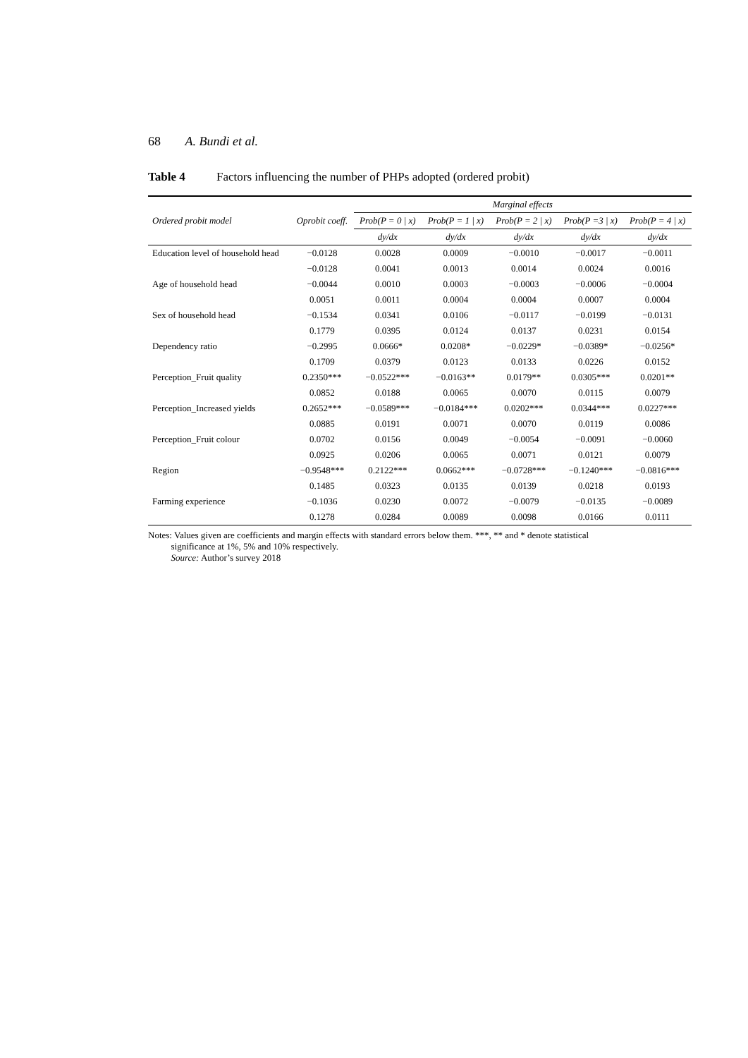68 A. Bundi et al.
Table 4 Factors influencing the number of PHPs adopted (ordered probit)
| Ordered probit model | Oprobit coeff. | Marginal effects | | | | |
| --- | --- | --- | --- | --- | --- | --- |
| | | Prob(P = 0 / x) | Prob(P = 1 / x) | Prob(P = 2 / x) | Prob(P =3 / x) | Prob(P = 4 / x) |
| | | dy/dx | dy/dx | dy/dx | dy/dx | dy/dx |
| Education level of household head | −0.0128 | 0.0028 | 0.0009 | −0.0010 | −0.0017 | −0.0011 |
| | −0.0128 | 0.0041 | 0.0013 | 0.0014 | 0.0024 | 0.0016 |
| Age of household head | −0.0044 | 0.0010 | 0.0003 | −0.0003 | −0.0006 | −0.0004 |
| | 0.0051 | 0.0011 | 0.0004 | 0.0004 | 0.0007 | 0.0004 |
| Sex of household head | −0.1534 | 0.0341 | 0.0106 | −0.0117 | −0.0199 | −0.0131 |
| | 0.1779 | 0.0395 | 0.0124 | 0.0137 | 0.0231 | 0.0154 |
| Dependency ratio | −0.2995 | 0.0666* | 0.0208* | −0.0229* | −0.0389* | −0.0256* |
| | 0.1709 | 0.0379 | 0.0123 | 0.0133 | 0.0226 | 0.0152 |
| Perception_Fruit quality | 0.2350*** | −0.0522*** | −0.0163** | 0.0179** | 0.0305*** | 0.0201** |
| | 0.0852 | 0.0188 | 0.0065 | 0.0070 | 0.0115 | 0.0079 |
| Perception_Increased yields | 0.2652*** | −0.0589*** | −0.0184*** | 0.0202*** | 0.0344*** | 0.0227*** |
| | 0.0885 | 0.0191 | 0.0071 | 0.0070 | 0.0119 | 0.0086 |
| Perception_Fruit colour | 0.0702 | 0.0156 | 0.0049 | −0.0054 | −0.0091 | −0.0060 |
| | 0.0925 | 0.0206 | 0.0065 | 0.0071 | 0.0121 | 0.0079 |
| Region | −0.9548*** | 0.2122*** | 0.0662*** | −0.0728*** | −0.1240*** | −0.0816*** |
| | 0.1485 | 0.0323 | 0.0135 | 0.0139 | 0.0218 | 0.0193 |
| Farming experience | −0.1036 | 0.0230 | 0.0072 | −0.0079 | −0.0135 | −0.0089 |
| | 0.1278 | 0.0284 | 0.0089 | 0.0098 | 0.0166 | 0.0111 |
Notes: Values given are coefficients and margin effects with standard errors below them. ***, ** and * denote statistical
significance at 1%, 5% and 10% respectively.
Source: Author’s survey 2018